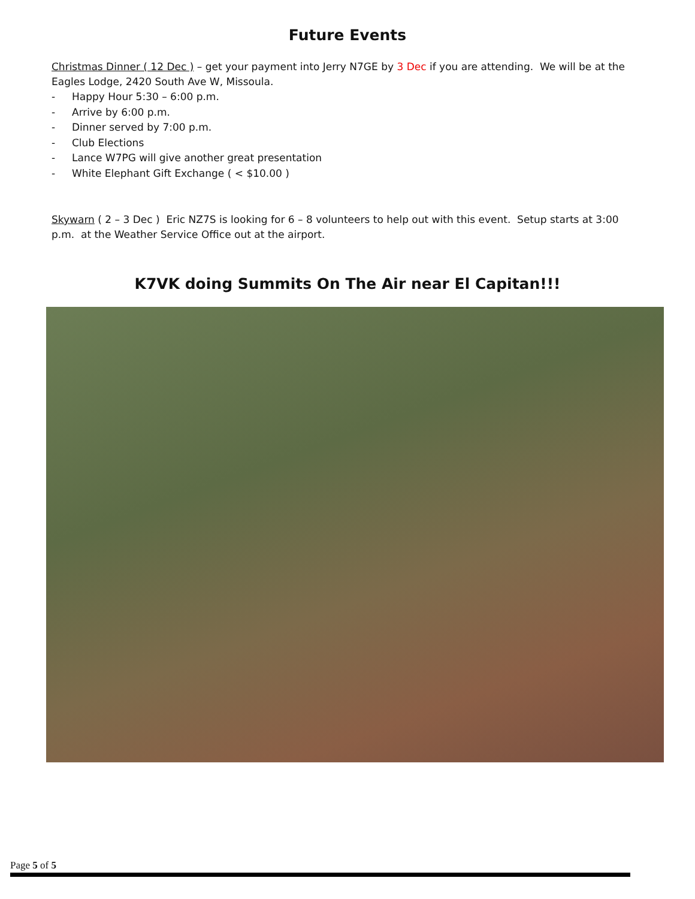Future Events
Christmas Dinner ( 12 Dec ) – get your payment into Jerry N7GE by 3 Dec if you are attending. We will be at the Eagles Lodge, 2420 South Ave W, Missoula.
- Happy Hour 5:30 – 6:00 p.m.
- Arrive by 6:00 p.m.
- Dinner served by 7:00 p.m.
- Club Elections
- Lance W7PG will give another great presentation
- White Elephant Gift Exchange ( < $10.00 )
Skywarn ( 2 – 3 Dec ) Eric NZ7S is looking for 6 – 8 volunteers to help out with this event. Setup starts at 3:00 p.m. at the Weather Service Office out at the airport.
K7VK doing Summits On The Air near El Capitan!!!
Page 5 of 5